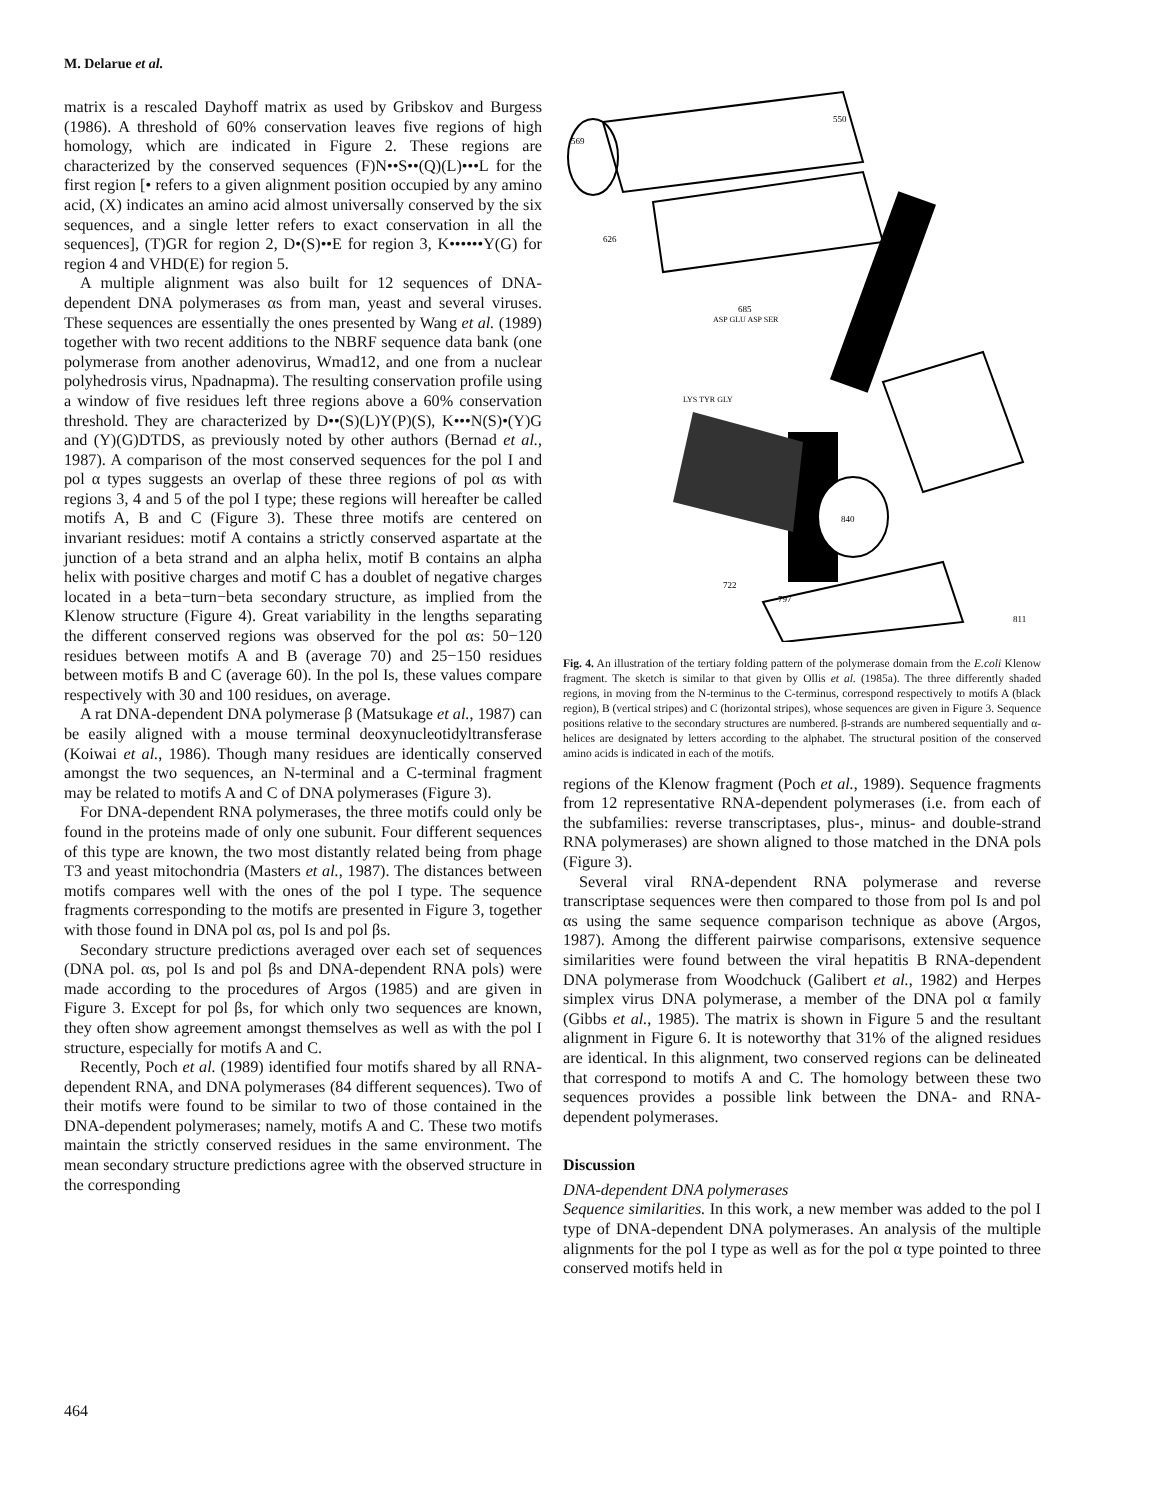M. Delarue et al.
matrix is a rescaled Dayhoff matrix as used by Gribskov and Burgess (1986). A threshold of 60% conservation leaves five regions of high homology, which are indicated in Figure 2. These regions are characterized by the conserved sequences (F)N••S••(Q)(L)•••L for the first region [• refers to a given alignment position occupied by any amino acid, (X) indicates an amino acid almost universally conserved by the six sequences, and a single letter refers to exact conservation in all the sequences], (T)GR for region 2, D•(S)••E for region 3, K••••••Y(G) for region 4 and VHD(E) for region 5.
A multiple alignment was also built for 12 sequences of DNA-dependent DNA polymerases αs from man, yeast and several viruses. These sequences are essentially the ones presented by Wang et al. (1989) together with two recent additions to the NBRF sequence data bank (one polymerase from another adenovirus, Wmad12, and one from a nuclear polyhedrosis virus, Npadnapma). The resulting conservation profile using a window of five residues left three regions above a 60% conservation threshold. They are characterized by D••(S)(L)Y(P)(S), K•••N(S)•(Y)G and (Y)(G)DTDS, as previously noted by other authors (Bernad et al., 1987). A comparison of the most conserved sequences for the pol I and pol α types suggests an overlap of these three regions of pol αs with regions 3, 4 and 5 of the pol I type; these regions will hereafter be called motifs A, B and C (Figure 3). These three motifs are centered on invariant residues: motif A contains a strictly conserved aspartate at the junction of a beta strand and an alpha helix, motif B contains an alpha helix with positive charges and motif C has a doublet of negative charges located in a beta−turn−beta secondary structure, as implied from the Klenow structure (Figure 4). Great variability in the lengths separating the different conserved regions was observed for the pol αs: 50−120 residues between motifs A and B (average 70) and 25−150 residues between motifs B and C (average 60). In the pol Is, these values compare respectively with 30 and 100 residues, on average.
A rat DNA-dependent DNA polymerase β (Matsukage et al., 1987) can be easily aligned with a mouse terminal deoxynucleotidyltransferase (Koiwai et al., 1986). Though many residues are identically conserved amongst the two sequences, an N-terminal and a C-terminal fragment may be related to motifs A and C of DNA polymerases (Figure 3).
For DNA-dependent RNA polymerases, the three motifs could only be found in the proteins made of only one subunit. Four different sequences of this type are known, the two most distantly related being from phage T3 and yeast mitochondria (Masters et al., 1987). The distances between motifs compares well with the ones of the pol I type. The sequence fragments corresponding to the motifs are presented in Figure 3, together with those found in DNA pol αs, pol Is and pol βs.
Secondary structure predictions averaged over each set of sequences (DNA pol. αs, pol Is and pol βs and DNA-dependent RNA pols) were made according to the procedures of Argos (1985) and are given in Figure 3. Except for pol βs, for which only two sequences are known, they often show agreement amongst themselves as well as with the pol I structure, especially for motifs A and C.
Recently, Poch et al. (1989) identified four motifs shared by all RNA-dependent RNA, and DNA polymerases (84 different sequences). Two of their motifs were found to be similar to two of those contained in the DNA-dependent polymerases; namely, motifs A and C. These two motifs maintain the strictly conserved residues in the same environment. The mean secondary structure predictions agree with the observed structure in the corresponding
550
569
626
685
840
722
797
811
ASP GLU ASP SER
LYS TYR GLY
Fig. 4. An illustration of the tertiary folding pattern of the polymerase domain from the E.coli Klenow fragment. The sketch is similar to that given by Ollis et al. (1985a). The three differently shaded regions, in moving from the N-terminus to the C-terminus, correspond respectively to motifs A (black region), B (vertical stripes) and C (horizontal stripes), whose sequences are given in Figure 3. Sequence positions relative to the secondary structures are numbered. β-strands are numbered sequentially and α-helices are designated by letters according to the alphabet. The structural position of the conserved amino acids is indicated in each of the motifs.
regions of the Klenow fragment (Poch et al., 1989). Sequence fragments from 12 representative RNA-dependent polymerases (i.e. from each of the subfamilies: reverse transcriptases, plus-, minus- and double-strand RNA polymerases) are shown aligned to those matched in the DNA pols (Figure 3).
Several viral RNA-dependent RNA polymerase and reverse transcriptase sequences were then compared to those from pol Is and pol αs using the same sequence comparison technique as above (Argos, 1987). Among the different pairwise comparisons, extensive sequence similarities were found between the viral hepatitis B RNA-dependent DNA polymerase from Woodchuck (Galibert et al., 1982) and Herpes simplex virus DNA polymerase, a member of the DNA pol α family (Gibbs et al., 1985). The matrix is shown in Figure 5 and the resultant alignment in Figure 6. It is noteworthy that 31% of the aligned residues are identical. In this alignment, two conserved regions can be delineated that correspond to motifs A and C. The homology between these two sequences provides a possible link between the DNA- and RNA-dependent polymerases.
Discussion
DNA-dependent DNA polymerases
Sequence similarities. In this work, a new member was added to the pol I type of DNA-dependent DNA polymerases. An analysis of the multiple alignments for the pol I type as well as for the pol α type pointed to three conserved motifs held in
464